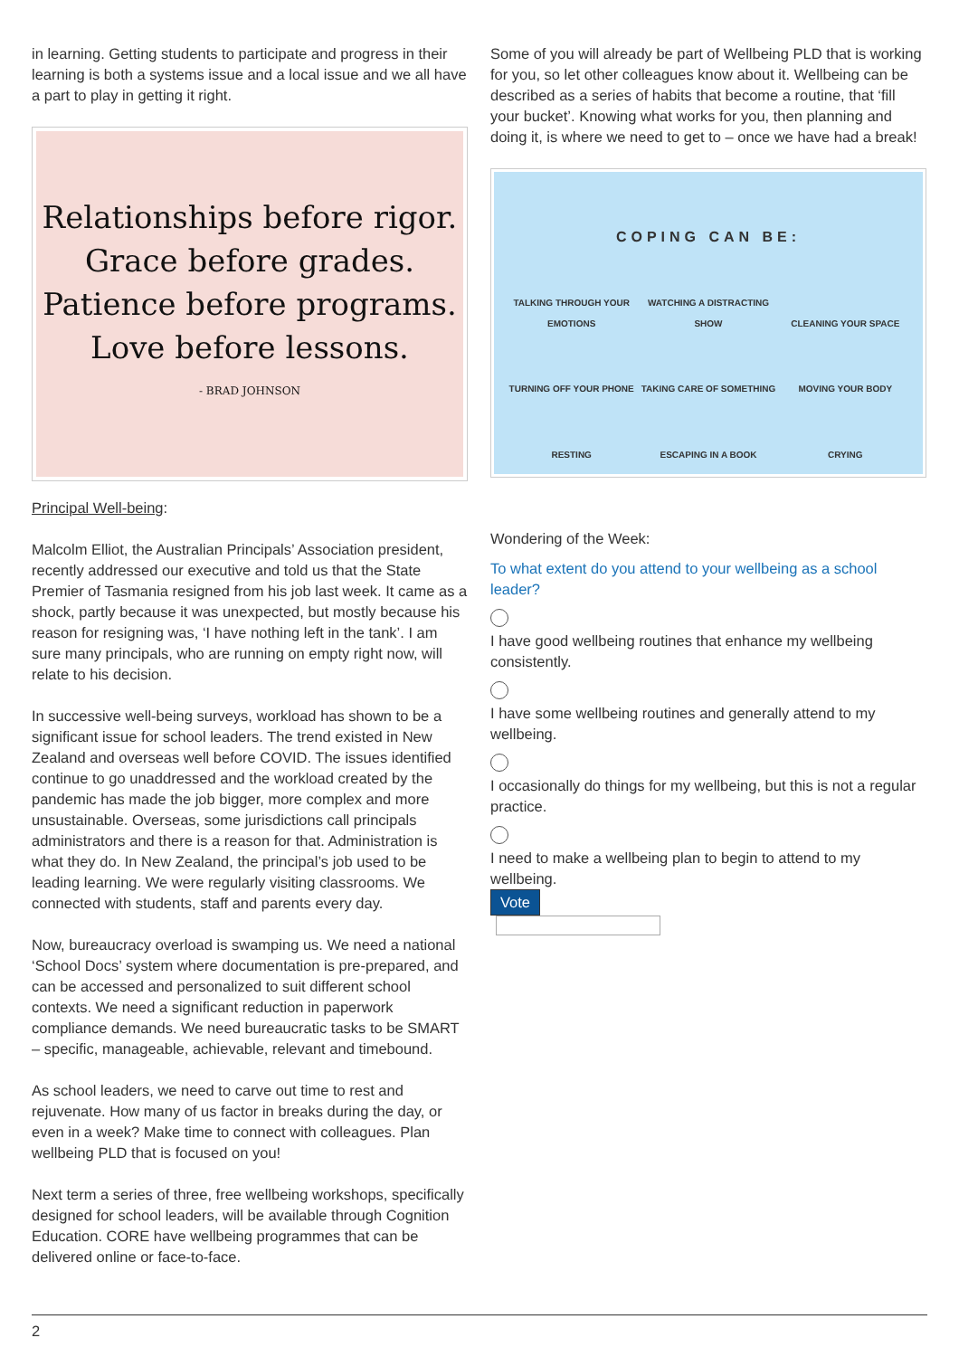in learning. Getting students to participate and progress in their learning is both a systems issue and a local issue and we all have a part to play in getting it right.
Relationships before rigor.
Grace before grades.
Patience before programs.
Love before lessons.
- BRAD JOHNSON
Principal Well-being:
Malcolm Elliot, the Australian Principals’ Association president, recently addressed our executive and told us that the State Premier of Tasmania resigned from his job last week. It came as a shock, partly because it was unexpected, but mostly because his reason for resigning was, ‘I have nothing left in the tank’. I am sure many principals, who are running on empty right now, will relate to his decision.
In successive well-being surveys, workload has shown to be a significant issue for school leaders. The trend existed in New Zealand and overseas well before COVID. The issues identified continue to go unaddressed and the workload created by the pandemic has made the job bigger, more complex and more unsustainable. Overseas, some jurisdictions call principals administrators and there is a reason for that. Administration is what they do. In New Zealand, the principal’s job used to be leading learning. We were regularly visiting classrooms. We connected with students, staff and parents every day.
Now, bureaucracy overload is swamping us. We need a national ‘School Docs’ system where documentation is pre-prepared, and can be accessed and personalized to suit different school contexts. We need a significant reduction in paperwork compliance demands. We need bureaucratic tasks to be SMART – specific, manageable, achievable, relevant and timebound.
As school leaders, we need to carve out time to rest and rejuvenate. How many of us factor in breaks during the day, or even in a week? Make time to connect with colleagues. Plan wellbeing PLD that is focused on you!
Next term a series of three, free wellbeing workshops, specifically designed for school leaders, will be available through Cognition Education. CORE have wellbeing programmes that can be delivered online or face-to-face.
Some of you will already be part of Wellbeing PLD that is working for you, so let other colleagues know about it. Wellbeing can be described as a series of habits that become a routine, that ‘fill your bucket’. Knowing what works for you, then planning and doing it, is where we need to get to – once we have had a break!
COPING CAN BE: TALKING THROUGH YOUR EMOTIONS WATCHING A DISTRACTING SHOW CLEANING YOUR SPACE TURNING OFF YOUR PHONE TAKING CARE OF SOMETHING MOVING YOUR BODY RESTING ESCAPING IN A BOOK CRYING
Wondering of the Week:
To what extent do you attend to your wellbeing as a school leader?
I have good wellbeing routines that enhance my wellbeing consistently.
I have some wellbeing routines and generally attend to my wellbeing.
I occasionally do things for my wellbeing, but this is not a regular practice.
I need to make a wellbeing plan to begin to attend to my wellbeing.
Vote
2